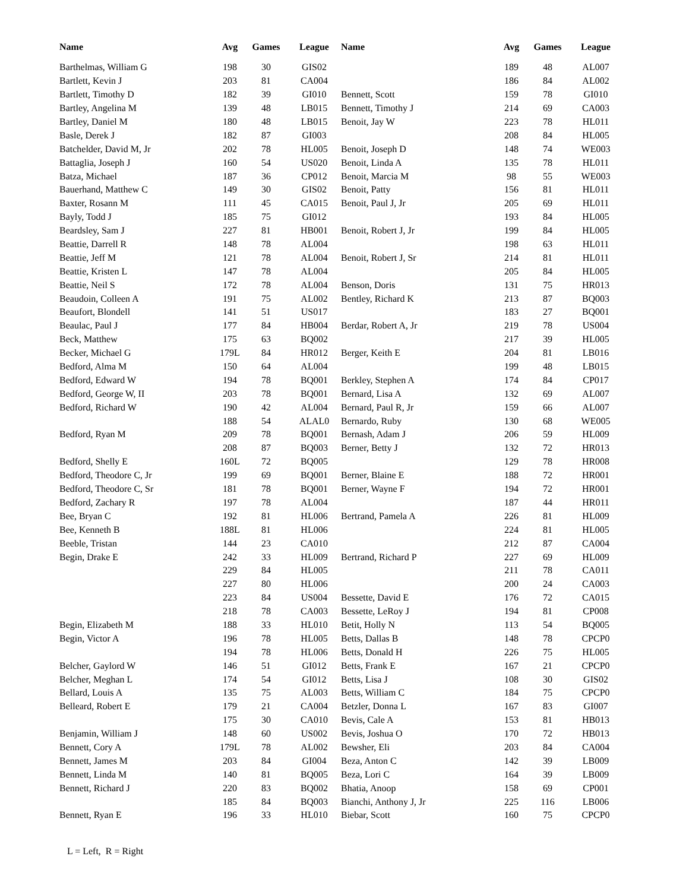| Name | Avg | Games | League | Name | Avg | Games | League |
| --- | --- | --- | --- | --- | --- | --- | --- |
| Barthelmas, William G | 198 | 30 | GIS02 | | 189 | 48 | AL007 |
| Bartlett, Kevin J | 203 | 81 | CA004 | | 186 | 84 | AL002 |
| Bartlett, Timothy D | 182 | 39 | GI010 | Bennett, Scott | 159 | 78 | GI010 |
| Bartley, Angelina M | 139 | 48 | LB015 | Bennett, Timothy J | 214 | 69 | CA003 |
| Bartley, Daniel M | 180 | 48 | LB015 | Benoit, Jay W | 223 | 78 | HL011 |
| Basle, Derek J | 182 | 87 | GI003 | | 208 | 84 | HL005 |
| Batchelder, David M, Jr | 202 | 78 | HL005 | Benoit, Joseph D | 148 | 74 | WE003 |
| Battaglia, Joseph J | 160 | 54 | US020 | Benoit, Linda A | 135 | 78 | HL011 |
| Batza, Michael | 187 | 36 | CP012 | Benoit, Marcia M | 98 | 55 | WE003 |
| Bauerhand, Matthew C | 149 | 30 | GIS02 | Benoit, Patty | 156 | 81 | HL011 |
| Baxter, Rosann M | 111 | 45 | CA015 | Benoit, Paul J, Jr | 205 | 69 | HL011 |
| Bayly, Todd J | 185 | 75 | GI012 | | 193 | 84 | HL005 |
| Beardsley, Sam J | 227 | 81 | HB001 | Benoit, Robert J, Jr | 199 | 84 | HL005 |
| Beattie, Darrell R | 148 | 78 | AL004 | | 198 | 63 | HL011 |
| Beattie, Jeff M | 121 | 78 | AL004 | Benoit, Robert J, Sr | 214 | 81 | HL011 |
| Beattie, Kristen L | 147 | 78 | AL004 | | 205 | 84 | HL005 |
| Beattie, Neil S | 172 | 78 | AL004 | Benson, Doris | 131 | 75 | HR013 |
| Beaudoin, Colleen A | 191 | 75 | AL002 | Bentley, Richard K | 213 | 87 | BQ003 |
| Beaufort, Blondell | 141 | 51 | US017 | | 183 | 27 | BQ001 |
| Beaulac, Paul J | 177 | 84 | HB004 | Berdar, Robert A, Jr | 219 | 78 | US004 |
| Beck, Matthew | 175 | 63 | BQ002 | | 217 | 39 | HL005 |
| Becker, Michael G | 179L | 84 | HR012 | Berger, Keith E | 204 | 81 | LB016 |
| Bedford, Alma M | 150 | 64 | AL004 | | 199 | 48 | LB015 |
| Bedford, Edward W | 194 | 78 | BQ001 | Berkley, Stephen A | 174 | 84 | CP017 |
| Bedford, George W, II | 203 | 78 | BQ001 | Bernard, Lisa A | 132 | 69 | AL007 |
| Bedford, Richard W | 190 | 42 | AL004 | Bernard, Paul R, Jr | 159 | 66 | AL007 |
| | 188 | 54 | ALAL0 | Bernardo, Ruby | 130 | 68 | WE005 |
| Bedford, Ryan M | 209 | 78 | BQ001 | Bernash, Adam J | 206 | 59 | HL009 |
| | 208 | 87 | BQ003 | Berner, Betty J | 132 | 72 | HR013 |
| Bedford, Shelly E | 160L | 72 | BQ005 | | 129 | 78 | HR008 |
| Bedford, Theodore C, Jr | 199 | 69 | BQ001 | Berner, Blaine E | 188 | 72 | HR001 |
| Bedford, Theodore C, Sr | 181 | 78 | BQ001 | Berner, Wayne F | 194 | 72 | HR001 |
| Bedford, Zachary R | 197 | 78 | AL004 | | 187 | 44 | HR011 |
| Bee, Bryan C | 192 | 81 | HL006 | Bertrand, Pamela A | 226 | 81 | HL009 |
| Bee, Kenneth B | 188L | 81 | HL006 | | 224 | 81 | HL005 |
| Beeble, Tristan | 144 | 23 | CA010 | | 212 | 87 | CA004 |
| Begin, Drake E | 242 | 33 | HL009 | Bertrand, Richard P | 227 | 69 | HL009 |
| | 229 | 84 | HL005 | | 211 | 78 | CA011 |
| | 227 | 80 | HL006 | | 200 | 24 | CA003 |
| | 223 | 84 | US004 | Bessette, David E | 176 | 72 | CA015 |
| | 218 | 78 | CA003 | Bessette, LeRoy J | 194 | 81 | CP008 |
| Begin, Elizabeth M | 188 | 33 | HL010 | Betit, Holly N | 113 | 54 | BQ005 |
| Begin, Victor A | 196 | 78 | HL005 | Betts, Dallas B | 148 | 78 | CPCP0 |
| | 194 | 78 | HL006 | Betts, Donald H | 226 | 75 | HL005 |
| Belcher, Gaylord W | 146 | 51 | GI012 | Betts, Frank E | 167 | 21 | CPCP0 |
| Belcher, Meghan L | 174 | 54 | GI012 | Betts, Lisa J | 108 | 30 | GIS02 |
| Bellard, Louis A | 135 | 75 | AL003 | Betts, William C | 184 | 75 | CPCP0 |
| Belleard, Robert E | 179 | 21 | CA004 | Betzler, Donna L | 167 | 83 | GI007 |
| | 175 | 30 | CA010 | Bevis, Cale A | 153 | 81 | HB013 |
| Benjamin, William J | 148 | 60 | US002 | Bevis, Joshua O | 170 | 72 | HB013 |
| Bennett, Cory A | 179L | 78 | AL002 | Bewsher, Eli | 203 | 84 | CA004 |
| Bennett, James M | 203 | 84 | GI004 | Beza, Anton C | 142 | 39 | LB009 |
| Bennett, Linda M | 140 | 81 | BQ005 | Beza, Lori C | 164 | 39 | LB009 |
| Bennett, Richard J | 220 | 83 | BQ002 | Bhatia, Anoop | 158 | 69 | CP001 |
| | 185 | 84 | BQ003 | Bianchi, Anthony J, Jr | 225 | 116 | LB006 |
| Bennett, Ryan E | 196 | 33 | HL010 | Biebar, Scott | 160 | 75 | CPCP0 |
L = Left, R = Right